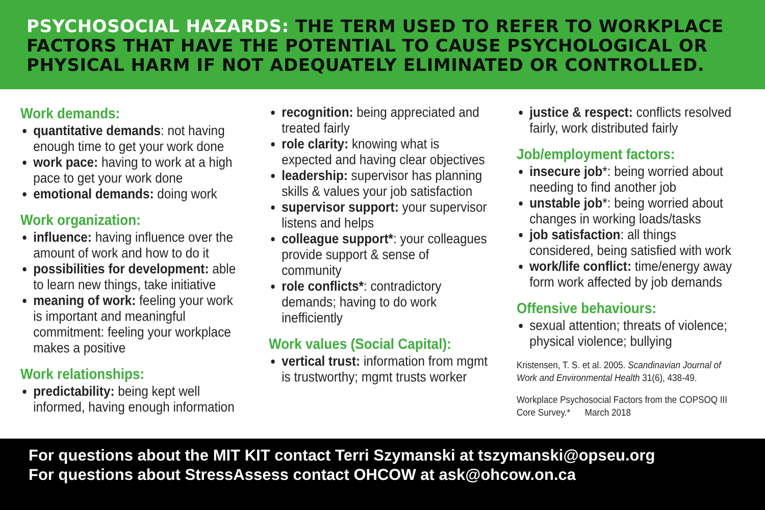PSYCHOSOCIAL HAZARDS: THE TERM USED TO REFER TO WORKPLACE FACTORS THAT HAVE THE POTENTIAL TO CAUSE PSYCHOLOGICAL OR PHYSICAL HARM IF NOT ADEQUATELY ELIMINATED OR CONTROLLED.
Work demands:
quantitative demands: not having enough time to get your work done
work pace: having to work at a high pace to get your work done
emotional demands: doing work
Work organization:
influence: having influence over the amount of work and how to do it
possibilities for development: able to learn new things, take initiative
meaning of work: feeling your work is important and meaningful commitment: feeling your workplace makes a positive
Work relationships:
predictability: being kept well informed, having enough information
recognition: being appreciated and treated fairly
role clarity: knowing what is expected and having clear objectives
leadership: supervisor has planning skills & values your job satisfaction
supervisor support: your supervisor listens and helps
colleague support*: your colleagues provide support & sense of community
role conflicts*: contradictory demands; having to do work inefficiently
Work values (Social Capital):
vertical trust: information from mgmt is trustworthy; mgmt trusts worker
justice & respect: conflicts resolved fairly, work distributed fairly
Job/employment factors:
insecure job*: being worried about needing to find another job
unstable job*: being worried about changes in working loads/tasks
job satisfaction: all things considered, being satisfied with work
work/life conflict: time/energy away form work affected by job demands
Offensive behaviours:
sexual attention; threats of violence; physical violence; bullying
Kristensen, T. S. et al. 2005. Scandinavian Journal of Work and Environmental Health 31(6), 438-49.
Workplace Psychosocial Factors from the COPSOQ III Core Survey.* March 2018
For questions about the MIT KIT contact Terri Szymanski at tszymanski@opseu.org
For questions about StressAssess contact OHCOW at ask@ohcow.on.ca